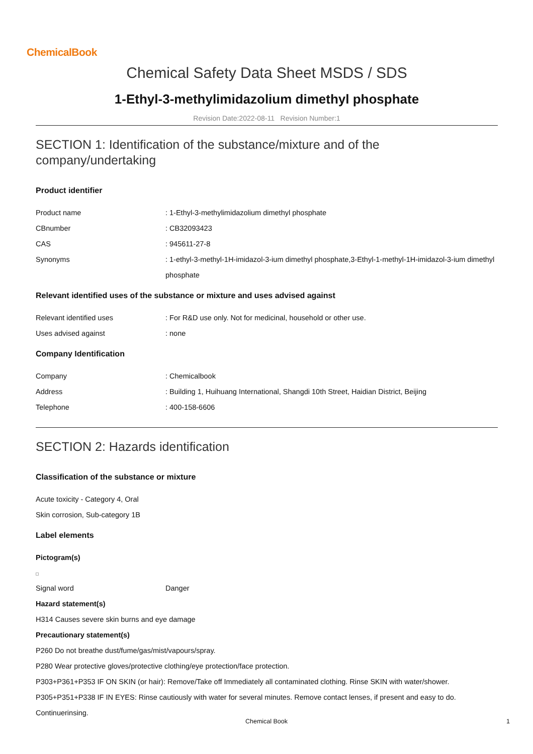ChemicalBook
Chemical Safety Data Sheet MSDS / SDS
1-Ethyl-3-methylimidazolium dimethyl phosphate
Revision Date:2022-08-11 Revision Number:1
SECTION 1: Identification of the substance/mixture and of the company/undertaking
Product identifier
Product name : 1-Ethyl-3-methylimidazolium dimethyl phosphate
CBnumber : CB32093423
CAS : 945611-27-8
Synonyms : 1-ethyl-3-methyl-1H-imidazol-3-ium dimethyl phosphate,3-Ethyl-1-methyl-1H-imidazol-3-ium dimethyl phosphate
Relevant identified uses of the substance or mixture and uses advised against
Relevant identified uses : For R&D use only. Not for medicinal, household or other use.
Uses advised against : none
Company Identification
Company : Chemicalbook
Address : Building 1, Huihuang International, Shangdi 10th Street, Haidian District, Beijing
Telephone : 400-158-6606
SECTION 2: Hazards identification
Classification of the substance or mixture
Acute toxicity - Category 4, Oral
Skin corrosion, Sub-category 1B
Label elements
Pictogram(s)
Signal word Danger
Hazard statement(s)
H314 Causes severe skin burns and eye damage
Precautionary statement(s)
P260 Do not breathe dust/fume/gas/mist/vapours/spray.
P280 Wear protective gloves/protective clothing/eye protection/face protection.
P303+P361+P353 IF ON SKIN (or hair): Remove/Take off Immediately all contaminated clothing. Rinse SKIN with water/shower.
P305+P351+P338 IF IN EYES: Rinse cautiously with water for several minutes. Remove contact lenses, if present and easy to do. Continuerinsing.
Chemical Book 1